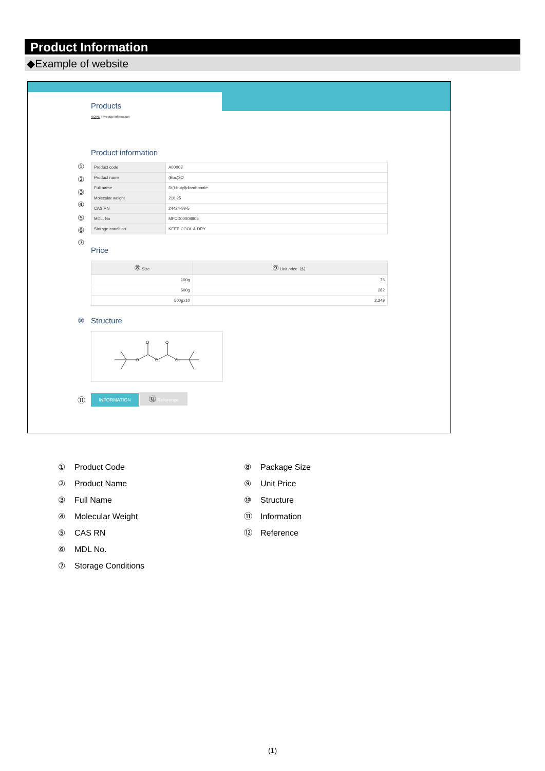Product Information
◆Example of website
Products
HOME › Product information
Product information
①
②
③
④
⑤
⑥
⑦
| Product code | A00003 |
| Product name | (Boc)2O |
| Full name | Di(t-butyl)dicarbonate |
| Molecular weight | 218.25 |
| CAS RN | 24424-99-5 |
| MDL. No | MFCD00008805 |
| Storage condition | KEEP COOL & DRY |
Price
| ⑧ Size | ⑨ Unit price（$） |
| --- | --- |
| 100g | 75 |
| 500g | 282 |
| 500gx10 | 2,249 |
⑩ Structure
O
O
O
O
O
⑪ INFORMATION ⑫ Reference
① Product Code
② Product Name
③ Full Name
④ Molecular Weight
⑤ CAS RN
⑥ MDL No.
⑦ Storage Conditions
⑧ Package Size
⑨ Unit Price
⑩ Structure
⑪ Information
⑫ Reference
(1)